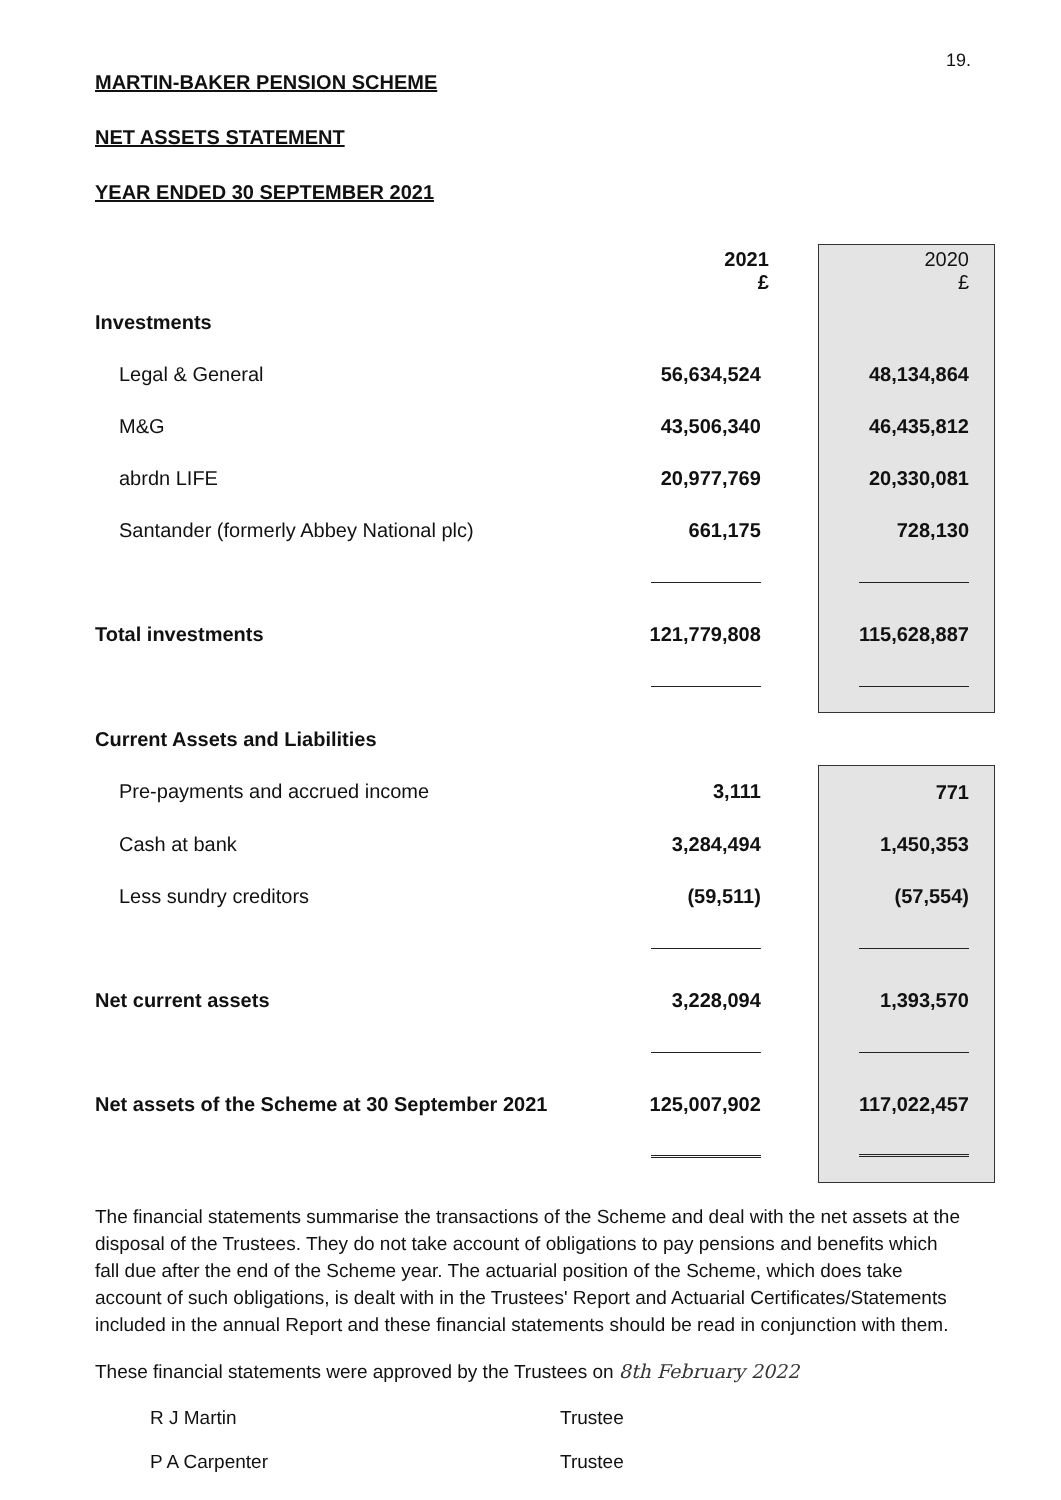19.
MARTIN-BAKER PENSION SCHEME
NET ASSETS STATEMENT
YEAR ENDED 30 SEPTEMBER 2021
| | 2021 £ | | 2020 £ |
| Investments | | | |
| Legal & General | 56,634,524 | | 48,134,864 |
| M&G | 43,506,340 | | 46,435,812 |
| abrdn LIFE | 20,977,769 | | 20,330,081 |
| Santander (formerly Abbey National plc) | 661,175 | | 728,130 |
| Total investments | 121,779,808 | | 115,628,887 |
| Current Assets and Liabilities | | | |
| Pre-payments and accrued income | 3,111 | | 771 |
| Cash at bank | 3,284,494 | | 1,450,353 |
| Less sundry creditors | (59,511) | | (57,554) |
| Net current assets | 3,228,094 | | 1,393,570 |
| Net assets of the Scheme at 30 September 2021 | 125,007,902 | | 117,022,457 |
The financial statements summarise the transactions of the Scheme and deal with the net assets at the disposal of the Trustees. They do not take account of obligations to pay pensions and benefits which fall due after the end of the Scheme year. The actuarial position of the Scheme, which does take account of such obligations, is dealt with in the Trustees' Report and Actuarial Certificates/Statements included in the annual Report and these financial statements should be read in conjunction with them.
These financial statements were approved by the Trustees on 8th February 2022
R J Martin Trustee
P A Carpenter Trustee